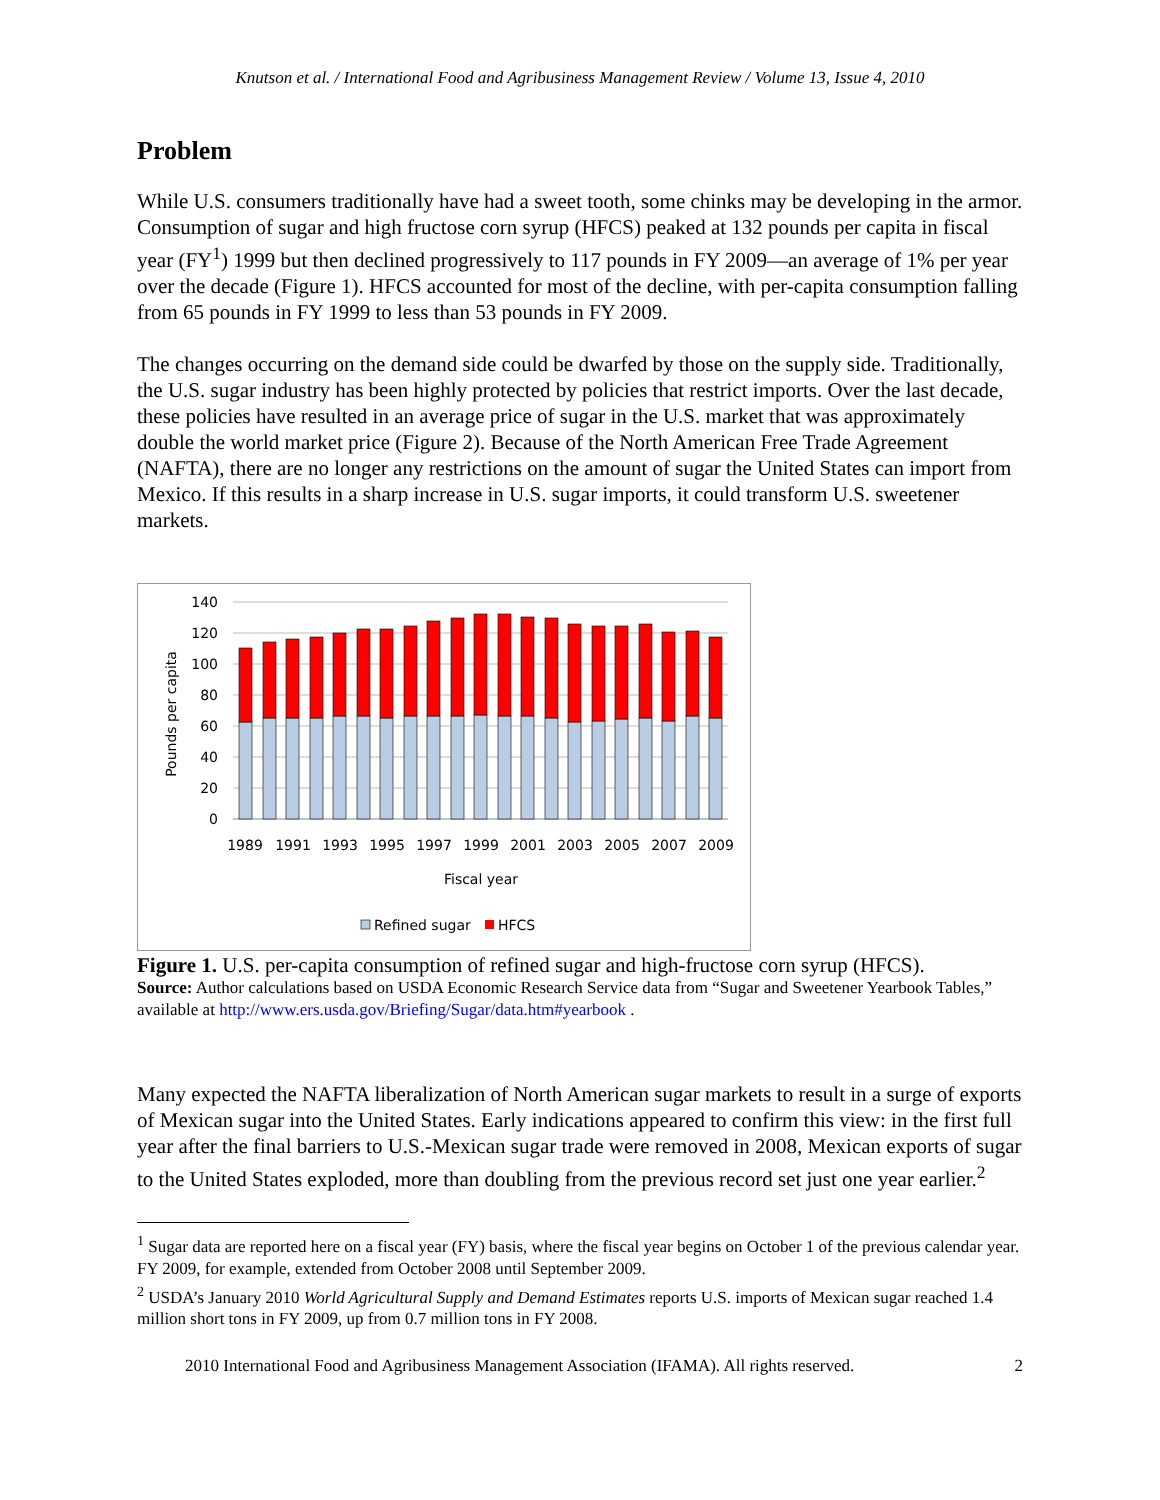Knutson et al. / International Food and Agribusiness Management Review / Volume 13, Issue 4, 2010
Problem
While U.S. consumers traditionally have had a sweet tooth, some chinks may be developing in the armor. Consumption of sugar and high fructose corn syrup (HFCS) peaked at 132 pounds per capita in fiscal year (FY<sup>1</sup>) 1999 but then declined progressively to 117 pounds in FY 2009—an average of 1% per year over the decade (Figure 1). HFCS accounted for most of the decline, with per-capita consumption falling from 65 pounds in FY 1999 to less than 53 pounds in FY 2009.
The changes occurring on the demand side could be dwarfed by those on the supply side. Traditionally, the U.S. sugar industry has been highly protected by policies that restrict imports. Over the last decade, these policies have resulted in an average price of sugar in the U.S. market that was approximately double the world market price (Figure 2). Because of the North American Free Trade Agreement (NAFTA), there are no longer any restrictions on the amount of sugar the United States can import from Mexico. If this results in a sharp increase in U.S. sugar imports, it could transform U.S. sweetener markets.
140
120
100
80
60
40
20
0
Pounds per capita
1989
1991
1993
1995
1997
1999
2001
2003
2005
2007
2009
Fiscal year
Refined sugar
HFCS
Figure 1. U.S. per-capita consumption of refined sugar and high-fructose corn syrup (HFCS).
Source: Author calculations based on USDA Economic Research Service data from “Sugar and Sweetener Yearbook Tables,” available at http://www.ers.usda.gov/Briefing/Sugar/data.htm#yearbook .
Many expected the NAFTA liberalization of North American sugar markets to result in a surge of exports of Mexican sugar into the United States. Early indications appeared to confirm this view: in the first full year after the final barriers to U.S.-Mexican sugar trade were removed in 2008, Mexican exports of sugar to the United States exploded, more than doubling from the previous record set just one year earlier.<sup>2</sup>
<sup>1</sup> Sugar data are reported here on a fiscal year (FY) basis, where the fiscal year begins on October 1 of the previous calendar year. FY 2009, for example, extended from October 2008 until September 2009.
<sup>2</sup> USDA’s January 2010 World Agricultural Supply and Demand Estimates reports U.S. imports of Mexican sugar reached 1.4 million short tons in FY 2009, up from 0.7 million tons in FY 2008.
2010 International Food and Agribusiness Management Association (IFAMA). All rights reserved. 2